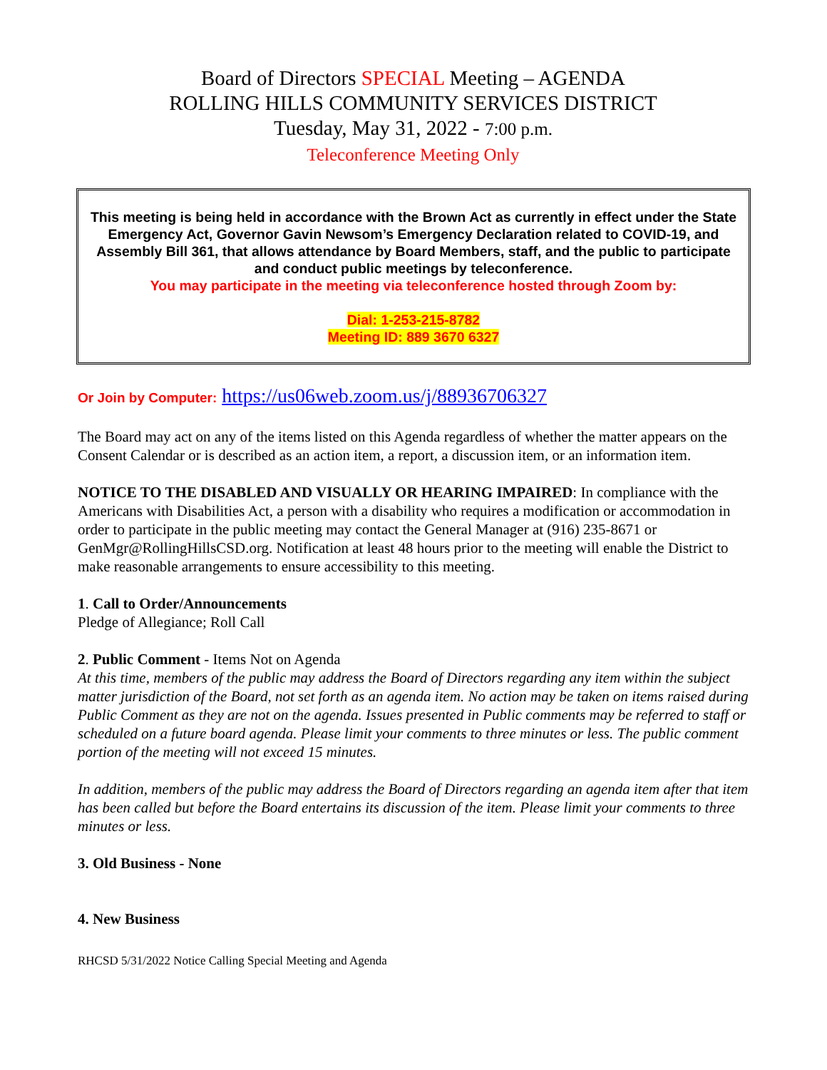Board of Directors SPECIAL Meeting – AGENDA
ROLLING HILLS COMMUNITY SERVICES DISTRICT
Tuesday, May 31, 2022 - 7:00 p.m.
Teleconference Meeting Only
This meeting is being held in accordance with the Brown Act as currently in effect under the State Emergency Act, Governor Gavin Newsom’s Emergency Declaration related to COVID-19, and Assembly Bill 361, that allows attendance by Board Members, staff, and the public to participate and conduct public meetings by teleconference.
You may participate in the meeting via teleconference hosted through Zoom by:
Dial: 1-253-215-8782
Meeting ID: 889 3670 6327
Or Join by Computer: https://us06web.zoom.us/j/88936706327
The Board may act on any of the items listed on this Agenda regardless of whether the matter appears on the Consent Calendar or is described as an action item, a report, a discussion item, or an information item.
NOTICE TO THE DISABLED AND VISUALLY OR HEARING IMPAIRED: In compliance with the Americans with Disabilities Act, a person with a disability who requires a modification or accommodation in order to participate in the public meeting may contact the General Manager at (916) 235-8671 or GenMgr@RollingHillsCSD.org. Notification at least 48 hours prior to the meeting will enable the District to make reasonable arrangements to ensure accessibility to this meeting.
1. Call to Order/Announcements
Pledge of Allegiance; Roll Call
2. Public Comment - Items Not on Agenda
At this time, members of the public may address the Board of Directors regarding any item within the subject matter jurisdiction of the Board, not set forth as an agenda item. No action may be taken on items raised during Public Comment as they are not on the agenda. Issues presented in Public comments may be referred to staff or scheduled on a future board agenda. Please limit your comments to three minutes or less. The public comment portion of the meeting will not exceed 15 minutes.
In addition, members of the public may address the Board of Directors regarding an agenda item after that item has been called but before the Board entertains its discussion of the item. Please limit your comments to three minutes or less.
3. Old Business - None
4. New Business
RHCSD 5/31/2022 Notice Calling Special Meeting and Agenda